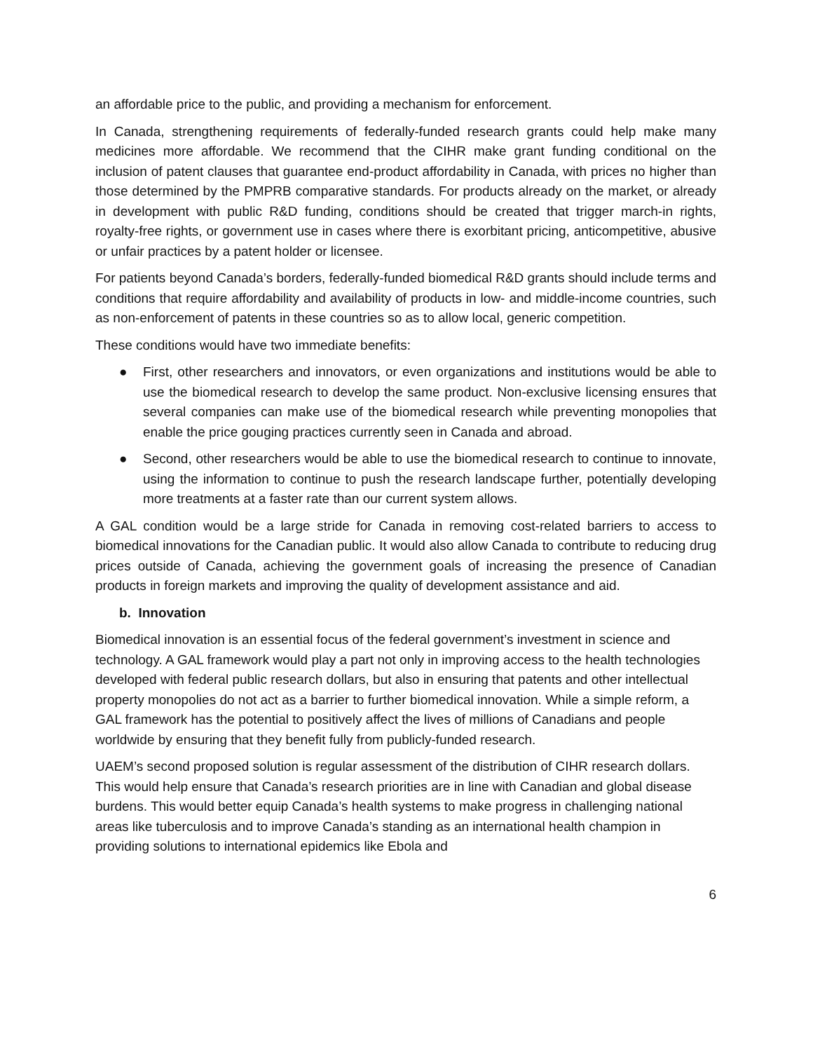an affordable price to the public, and providing a mechanism for enforcement.
In Canada, strengthening requirements of federally-funded research grants could help make many medicines more affordable. We recommend that the CIHR make grant funding conditional on the inclusion of patent clauses that guarantee end-product affordability in Canada, with prices no higher than those determined by the PMPRB comparative standards. For products already on the market, or already in development with public R&D funding, conditions should be created that trigger march-in rights, royalty-free rights, or government use in cases where there is exorbitant pricing, anticompetitive, abusive or unfair practices by a patent holder or licensee.
For patients beyond Canada’s borders, federally-funded biomedical R&D grants should include terms and conditions that require affordability and availability of products in low- and middle-income countries, such as non-enforcement of patents in these countries so as to allow local, generic competition.
These conditions would have two immediate benefits:
● First, other researchers and innovators, or even organizations and institutions would be able to use the biomedical research to develop the same product. Non-exclusive licensing ensures that several companies can make use of the biomedical research while preventing monopolies that enable the price gouging practices currently seen in Canada and abroad.
● Second, other researchers would be able to use the biomedical research to continue to innovate, using the information to continue to push the research landscape further, potentially developing more treatments at a faster rate than our current system allows.
A GAL condition would be a large stride for Canada in removing cost-related barriers to access to biomedical innovations for the Canadian public. It would also allow Canada to contribute to reducing drug prices outside of Canada, achieving the government goals of increasing the presence of Canadian products in foreign markets and improving the quality of development assistance and aid.
b. Innovation
Biomedical innovation is an essential focus of the federal government’s investment in science and technology. A GAL framework would play a part not only in improving access to the health technologies developed with federal public research dollars, but also in ensuring that patents and other intellectual property monopolies do not act as a barrier to further biomedical innovation. While a simple reform, a GAL framework has the potential to positively affect the lives of millions of Canadians and people worldwide by ensuring that they benefit fully from publicly-funded research.
UAEM’s second proposed solution is regular assessment of the distribution of CIHR research dollars. This would help ensure that Canada’s research priorities are in line with Canadian and global disease burdens. This would better equip Canada’s health systems to make progress in challenging national areas like tuberculosis and to improve Canada’s standing as an international health champion in providing solutions to international epidemics like Ebola and
6